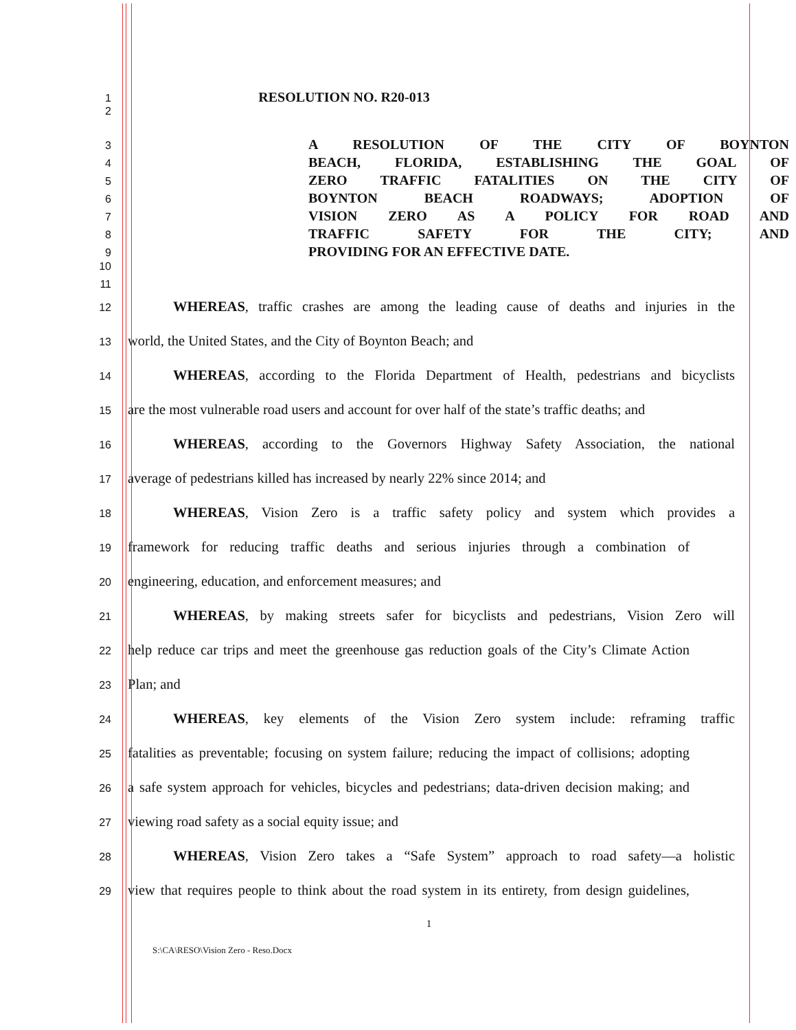1 RESOLUTION NO. R20-013
2
3 A RESOLUTION OF THE CITY OF BOYNTON
4 BEACH, FLORIDA, ESTABLISHING THE GOAL OF
5 ZERO TRAFFIC FATALITIES ON THE CITY OF
6 BOYNTON BEACH ROADWAYS; ADOPTION OF
7 VISION ZERO AS A POLICY FOR ROAD AND
8 TRAFFIC SAFETY FOR THE CITY; AND
9 PROVIDING FOR AN EFFECTIVE DATE.
10
11
12 WHEREAS, traffic crashes are among the leading cause of deaths and injuries in the
13 world, the United States, and the City of Boynton Beach; and
14 WHEREAS, according to the Florida Department of Health, pedestrians and bicyclists
15 are the most vulnerable road users and account for over half of the state’s traffic deaths; and
16 WHEREAS, according to the Governors Highway Safety Association, the national
17 average of pedestrians killed has increased by nearly 22% since 2014; and
18 WHEREAS, Vision Zero is a traffic safety policy and system which provides a
19 framework for reducing traffic deaths and serious injuries through a combination of
20 engineering, education, and enforcement measures; and
21 WHEREAS, by making streets safer for bicyclists and pedestrians, Vision Zero will
22 help reduce car trips and meet the greenhouse gas reduction goals of the City’s Climate Action
23 Plan; and
24 WHEREAS, key elements of the Vision Zero system include: reframing traffic
25 fatalities as preventable; focusing on system failure; reducing the impact of collisions; adopting
26 a safe system approach for vehicles, bicycles and pedestrians; data-driven decision making; and
27 viewing road safety as a social equity issue; and
28 WHEREAS, Vision Zero takes a “Safe System” approach to road safety—a holistic
29 view that requires people to think about the road system in its entirety, from design guidelines,
1
S:\CA\RESO\Vision Zero - Reso.Docx